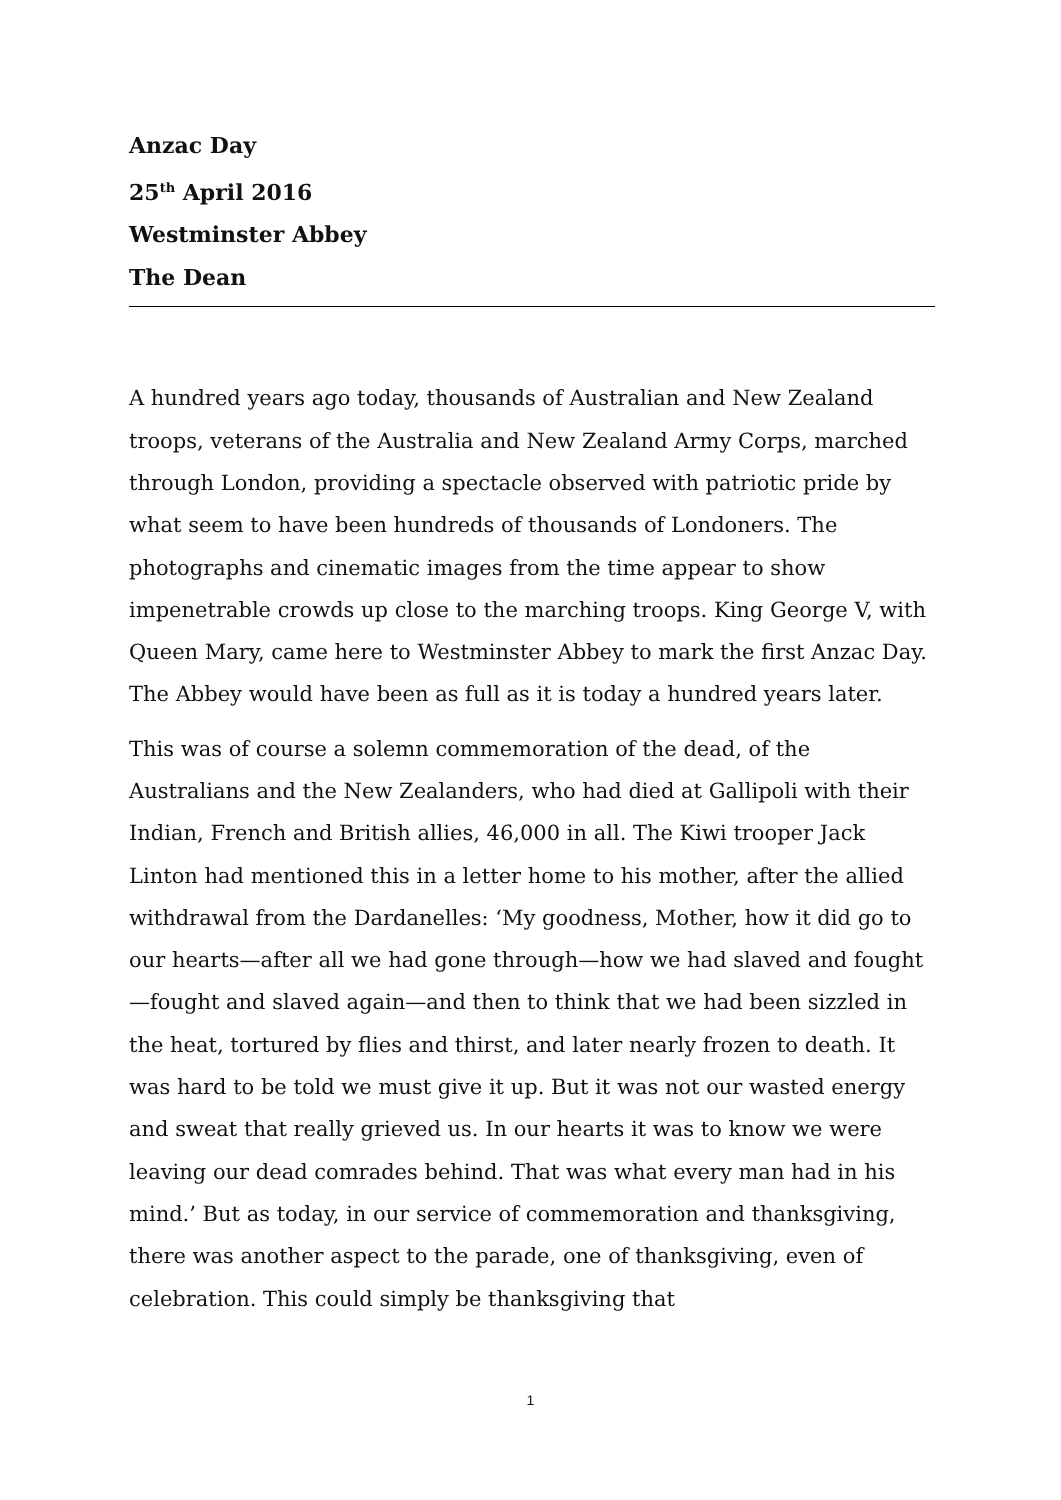Anzac Day
25<sup>th</sup> April 2016
Westminster Abbey
The Dean
A hundred years ago today, thousands of Australian and New Zealand troops, veterans of the Australia and New Zealand Army Corps, marched through London, providing a spectacle observed with patriotic pride by what seem to have been hundreds of thousands of Londoners. The photographs and cinematic images from the time appear to show impenetrable crowds up close to the marching troops. King George V, with Queen Mary, came here to Westminster Abbey to mark the first Anzac Day. The Abbey would have been as full as it is today a hundred years later.
This was of course a solemn commemoration of the dead, of the Australians and the New Zealanders, who had died at Gallipoli with their Indian, French and British allies, 46,000 in all. The Kiwi trooper Jack Linton had mentioned this in a letter home to his mother, after the allied withdrawal from the Dardanelles: ‘My goodness, Mother, how it did go to our hearts—after all we had gone through—how we had slaved and fought—fought and slaved again—and then to think that we had been sizzled in the heat, tortured by flies and thirst, and later nearly frozen to death. It was hard to be told we must give it up. But it was not our wasted energy and sweat that really grieved us. In our hearts it was to know we were leaving our dead comrades behind. That was what every man had in his mind.’ But as today, in our service of commemoration and thanksgiving, there was another aspect to the parade, one of thanksgiving, even of celebration. This could simply be thanksgiving that
1